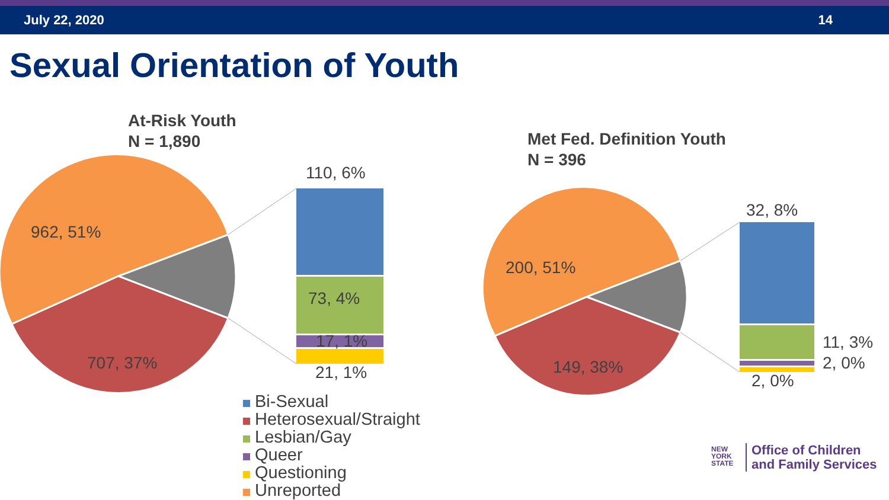July 22, 2020 14
Sexual Orientation of Youth
At-Risk Youth
N = 1,890
Met Fed. Definition Youth
N = 396
962, 51%
707, 37%
110, 6%
73, 4%
17, 1%
21, 1%
200, 51%
149, 38%
32, 8%
11, 3%
2, 0%
2, 0%
Bi-Sexual
Heterosexual/Straight
Lesbian/Gay
Queer
Questioning
Unreported
NEW
YORK
STATE
Office of Children
and Family Services